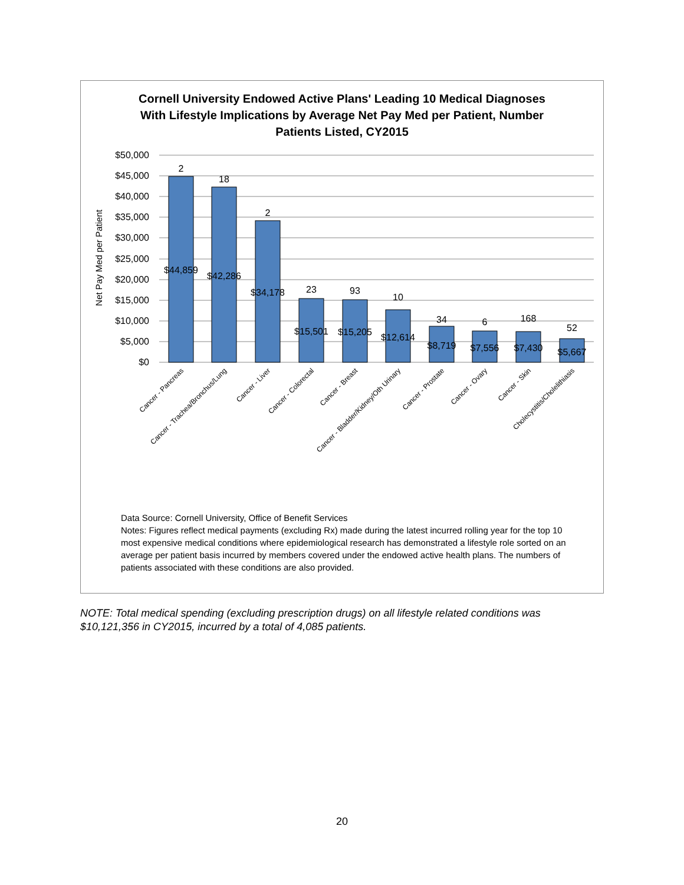Cornell University Endowed Active Plans' Leading 10 Medical Diagnoses
With Lifestyle Implications by Average Net Pay Med per Patient, Number
Patients Listed, CY2015
$50,000
$45,000
$40,000
$35,000
$30,000
$25,000
$20,000
$15,000
$10,000
$5,000
$0
Net Pay Med per Patient
2
18
2
23
93
10
34
6
168
52
$44,859
$42,286
$34,178
$15,501
$15,205
$12,614
$8,719
$7,556
$7,430
$5,667
Cancer - Pancreas
Cancer - Trachea/Bronchus/Lung
Cancer - Liver
Cancer - Colorectal
Cancer - Breast
Cancer - Bladder/Kidney/Oth Urinary
Cancer - Prostate
Cancer - Ovary
Cancer - Skin
Cholecystitis/Cholelithiasis
Data Source: Cornell University, Office of Benefit Services
Notes: Figures reflect medical payments (excluding Rx) made during the latest incurred rolling year for the top 10 most expensive medical conditions where epidemiological research has demonstrated a lifestyle role sorted on an average per patient basis incurred by members covered under the endowed active health plans. The numbers of patients associated with these conditions are also provided.
NOTE: Total medical spending (excluding prescription drugs) on all lifestyle related conditions was $10,121,356 in CY2015, incurred by a total of 4,085 patients.
20